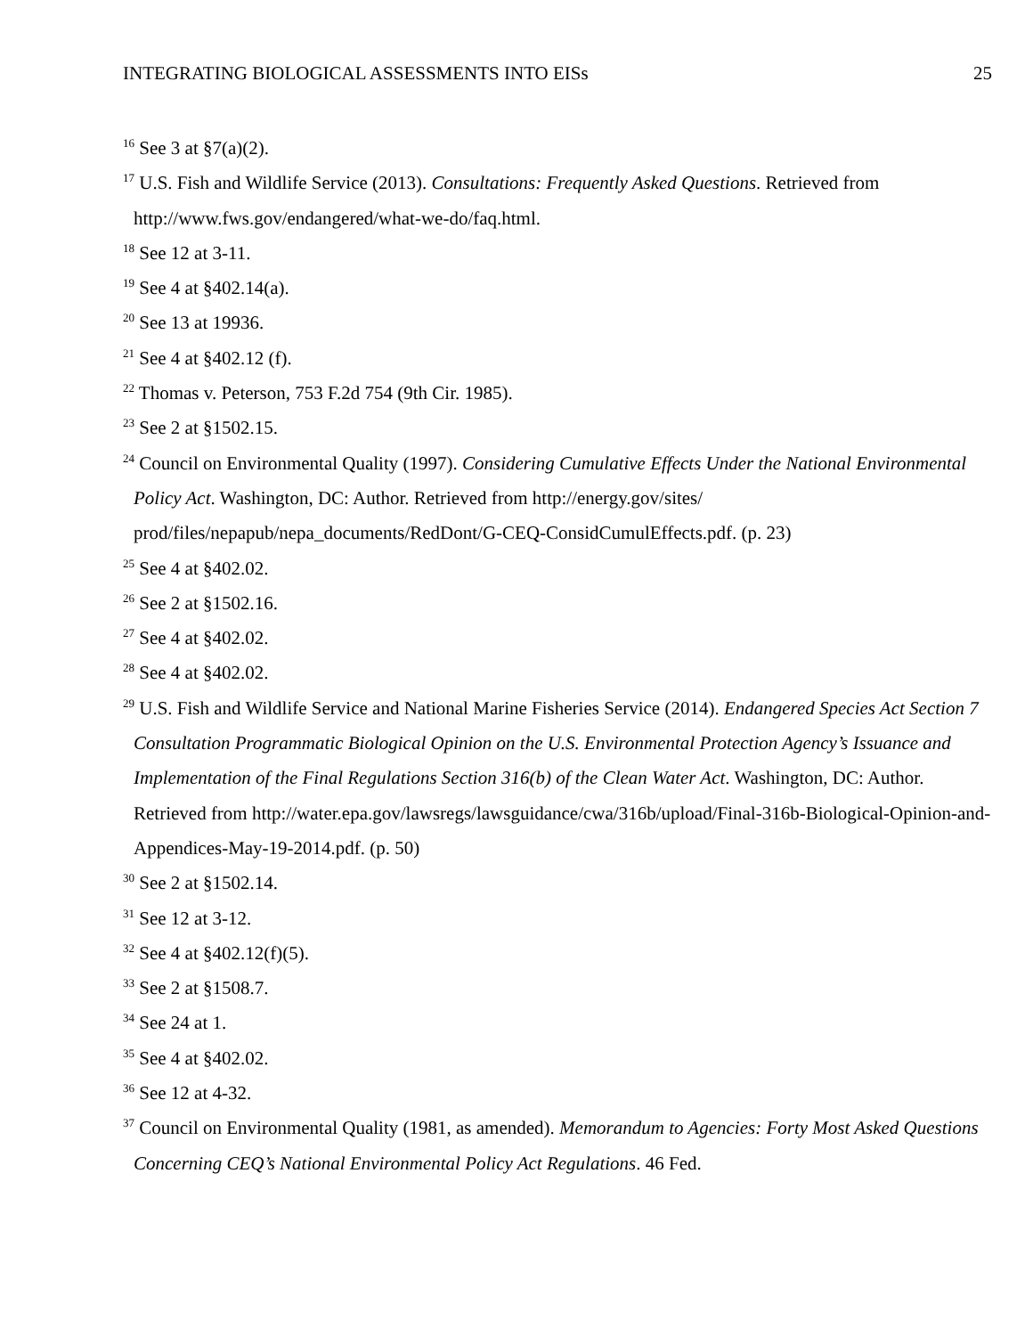INTEGRATING BIOLOGICAL ASSESSMENTS INTO EISs 25
<sup>16</sup> See 3 at §7(a)(2).
<sup>17</sup> U.S. Fish and Wildlife Service (2013). Consultations: Frequently Asked Questions. Retrieved from http://www.fws.gov/endangered/what-we-do/faq.html.
<sup>18</sup> See 12 at 3-11.
<sup>19</sup> See 4 at §402.14(a).
<sup>20</sup> See 13 at 19936.
<sup>21</sup> See 4 at §402.12 (f).
<sup>22</sup> Thomas v. Peterson, 753 F.2d 754 (9th Cir. 1985).
<sup>23</sup> See 2 at §1502.15.
<sup>24</sup> Council on Environmental Quality (1997). Considering Cumulative Effects Under the National Environmental Policy Act. Washington, DC: Author. Retrieved from http://energy.gov/sites/ prod/files/nepapub/nepa_documents/RedDont/G-CEQ-ConsidCumulEffects.pdf. (p. 23)
<sup>25</sup> See 4 at §402.02.
<sup>26</sup> See 2 at §1502.16.
<sup>27</sup> See 4 at §402.02.
<sup>28</sup> See 4 at §402.02.
<sup>29</sup> U.S. Fish and Wildlife Service and National Marine Fisheries Service (2014). Endangered Species Act Section 7 Consultation Programmatic Biological Opinion on the U.S. Environmental Protection Agency’s Issuance and Implementation of the Final Regulations Section 316(b) of the Clean Water Act. Washington, DC: Author. Retrieved from http://water.epa.gov/lawsregs/lawsguidance/cwa/316b/upload/Final-316b-Biological-Opinion-and-Appendices-May-19-2014.pdf. (p. 50)
<sup>30</sup> See 2 at §1502.14.
<sup>31</sup> See 12 at 3-12.
<sup>32</sup> See 4 at §402.12(f)(5).
<sup>33</sup> See 2 at §1508.7.
<sup>34</sup> See 24 at 1.
<sup>35</sup> See 4 at §402.02.
<sup>36</sup> See 12 at 4-32.
<sup>37</sup> Council on Environmental Quality (1981, as amended). Memorandum to Agencies: Forty Most Asked Questions Concerning CEQ’s National Environmental Policy Act Regulations. 46 Fed.